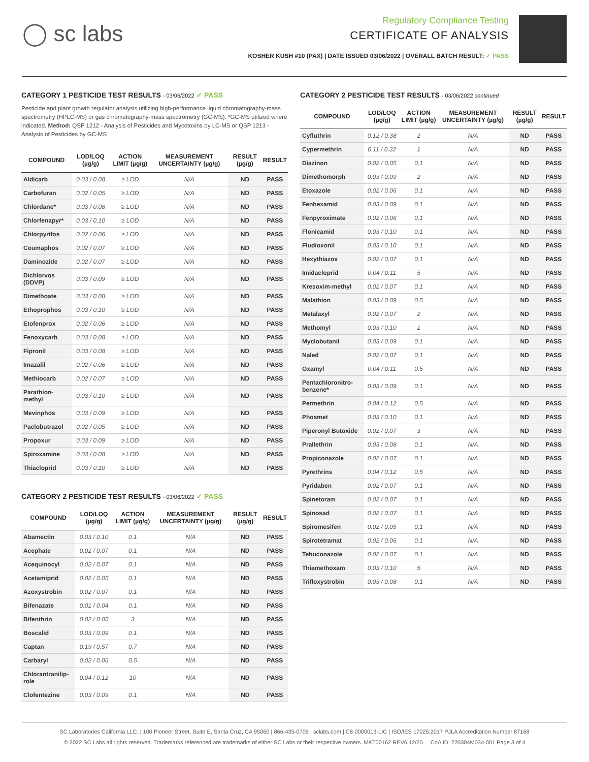◯ sc labs
Regulatory Compliance Testing
CERTIFICATE OF ANALYSIS
KOSHER KUSH #10 (PAX) | DATE ISSUED 03/06/2022 | OVERALL BATCH RESULT: ✓ PASS
CATEGORY 1 PESTICIDE TEST RESULTS - 03/06/2022 ✓ PASS
Pesticide and plant growth regulator analysis utilizing high-performance liquid chromatography-mass spectrometry (HPLC-MS) or gas chromatography-mass spectrometry (GC-MS). *GC-MS utilized where indicated. Method: QSP 1212 - Analysis of Pesticides and Mycotoxins by LC-MS or QSP 1213 - Analysis of Pesticides by GC-MS
| COMPOUND | LOD/LOQ (µg/g) | ACTION LIMIT (µg/g) | MEASUREMENT UNCERTAINTY (µg/g) | RESULT (µg/g) | RESULT |
| --- | --- | --- | --- | --- | --- |
| Aldicarb | 0.03 / 0.08 | ≥ LOD | N/A | ND | PASS |
| Carbofuran | 0.02 / 0.05 | ≥ LOD | N/A | ND | PASS |
| Chlordane* | 0.03 / 0.08 | ≥ LOD | N/A | ND | PASS |
| Chlorfenapyr* | 0.03 / 0.10 | ≥ LOD | N/A | ND | PASS |
| Chlorpyrifos | 0.02 / 0.06 | ≥ LOD | N/A | ND | PASS |
| Coumaphos | 0.02 / 0.07 | ≥ LOD | N/A | ND | PASS |
| Daminozide | 0.02 / 0.07 | ≥ LOD | N/A | ND | PASS |
| Dichlorvos (DDVP) | 0.03 / 0.09 | ≥ LOD | N/A | ND | PASS |
| Dimethoate | 0.03 / 0.08 | ≥ LOD | N/A | ND | PASS |
| Ethoprophos | 0.03 / 0.10 | ≥ LOD | N/A | ND | PASS |
| Etofenprox | 0.02 / 0.06 | ≥ LOD | N/A | ND | PASS |
| Fenoxycarb | 0.03 / 0.08 | ≥ LOD | N/A | ND | PASS |
| Fipronil | 0.03 / 0.08 | ≥ LOD | N/A | ND | PASS |
| Imazalil | 0.02 / 0.06 | ≥ LOD | N/A | ND | PASS |
| Methiocarb | 0.02 / 0.07 | ≥ LOD | N/A | ND | PASS |
| Parathion-methyl | 0.03 / 0.10 | ≥ LOD | N/A | ND | PASS |
| Mevinphos | 0.03 / 0.09 | ≥ LOD | N/A | ND | PASS |
| Paclobutrazol | 0.02 / 0.05 | ≥ LOD | N/A | ND | PASS |
| Propoxur | 0.03 / 0.09 | ≥ LOD | N/A | ND | PASS |
| Spiroxamine | 0.03 / 0.08 | ≥ LOD | N/A | ND | PASS |
| Thiacloprid | 0.03 / 0.10 | ≥ LOD | N/A | ND | PASS |
CATEGORY 2 PESTICIDE TEST RESULTS - 03/06/2022 ✓ PASS
| COMPOUND | LOD/LOQ (µg/g) | ACTION LIMIT (µg/g) | MEASUREMENT UNCERTAINTY (µg/g) | RESULT (µg/g) | RESULT |
| --- | --- | --- | --- | --- | --- |
| Abamectin | 0.03 / 0.10 | 0.1 | N/A | ND | PASS |
| Acephate | 0.02 / 0.07 | 0.1 | N/A | ND | PASS |
| Acequinocyl | 0.02 / 0.07 | 0.1 | N/A | ND | PASS |
| Acetamiprid | 0.02 / 0.05 | 0.1 | N/A | ND | PASS |
| Azoxystrobin | 0.02 / 0.07 | 0.1 | N/A | ND | PASS |
| Bifenazate | 0.01 / 0.04 | 0.1 | N/A | ND | PASS |
| Bifenthrin | 0.02 / 0.05 | 3 | N/A | ND | PASS |
| Boscalid | 0.03 / 0.09 | 0.1 | N/A | ND | PASS |
| Captan | 0.19 / 0.57 | 0.7 | N/A | ND | PASS |
| Carbaryl | 0.02 / 0.06 | 0.5 | N/A | ND | PASS |
| Chlorantranilip-role | 0.04 / 0.12 | 10 | N/A | ND | PASS |
| Clofentezine | 0.03 / 0.09 | 0.1 | N/A | ND | PASS |
CATEGORY 2 PESTICIDE TEST RESULTS - 03/06/2022 continued
| COMPOUND | LOD/LOQ (µg/g) | ACTION LIMIT (µg/g) | MEASUREMENT UNCERTAINTY (µg/g) | RESULT (µg/g) | RESULT |
| --- | --- | --- | --- | --- | --- |
| Cyfluthrin | 0.12 / 0.38 | 2 | N/A | ND | PASS |
| Cypermethrin | 0.11 / 0.32 | 1 | N/A | ND | PASS |
| Diazinon | 0.02 / 0.05 | 0.1 | N/A | ND | PASS |
| Dimethomorph | 0.03 / 0.09 | 2 | N/A | ND | PASS |
| Etoxazole | 0.02 / 0.06 | 0.1 | N/A | ND | PASS |
| Fenhexamid | 0.03 / 0.09 | 0.1 | N/A | ND | PASS |
| Fenpyroximate | 0.02 / 0.06 | 0.1 | N/A | ND | PASS |
| Flonicamid | 0.03 / 0.10 | 0.1 | N/A | ND | PASS |
| Fludioxonil | 0.03 / 0.10 | 0.1 | N/A | ND | PASS |
| Hexythiazox | 0.02 / 0.07 | 0.1 | N/A | ND | PASS |
| Imidacloprid | 0.04 / 0.11 | 5 | N/A | ND | PASS |
| Kresoxim-methyl | 0.02 / 0.07 | 0.1 | N/A | ND | PASS |
| Malathion | 0.03 / 0.09 | 0.5 | N/A | ND | PASS |
| Metalaxyl | 0.02 / 0.07 | 2 | N/A | ND | PASS |
| Methomyl | 0.03 / 0.10 | 1 | N/A | ND | PASS |
| Myclobutanil | 0.03 / 0.09 | 0.1 | N/A | ND | PASS |
| Naled | 0.02 / 0.07 | 0.1 | N/A | ND | PASS |
| Oxamyl | 0.04 / 0.11 | 0.5 | N/A | ND | PASS |
| Pentachloronitro-benzene* | 0.03 / 0.09 | 0.1 | N/A | ND | PASS |
| Permethrin | 0.04 / 0.12 | 0.5 | N/A | ND | PASS |
| Phosmet | 0.03 / 0.10 | 0.1 | N/A | ND | PASS |
| Piperonyl Butoxide | 0.02 / 0.07 | 3 | N/A | ND | PASS |
| Prallethrin | 0.03 / 0.08 | 0.1 | N/A | ND | PASS |
| Propiconazole | 0.02 / 0.07 | 0.1 | N/A | ND | PASS |
| Pyrethrins | 0.04 / 0.12 | 0.5 | N/A | ND | PASS |
| Pyridaben | 0.02 / 0.07 | 0.1 | N/A | ND | PASS |
| Spinetoram | 0.02 / 0.07 | 0.1 | N/A | ND | PASS |
| Spinosad | 0.02 / 0.07 | 0.1 | N/A | ND | PASS |
| Spiromesifen | 0.02 / 0.05 | 0.1 | N/A | ND | PASS |
| Spirotetramat | 0.02 / 0.06 | 0.1 | N/A | ND | PASS |
| Tebuconazole | 0.02 / 0.07 | 0.1 | N/A | ND | PASS |
| Thiamethoxam | 0.03 / 0.10 | 5 | N/A | ND | PASS |
| Trifloxystrobin | 0.03 / 0.08 | 0.1 | N/A | ND | PASS |
SC Laboratories California LLC. | 100 Pioneer Street, Suite E, Santa Cruz, CA 95060 | 866-435-0709 | sclabs.com | C8-0000013-LIC | ISO/IES 17025:2017 PJLA Accreditation Number 87168
© 2022 SC Labs all rights reserved. Trademarks referenced are trademarks of either SC Labs or their respective owners. MKT00162 REV6 12/20 CoA ID: 220304M034-001 Page 3 of 4